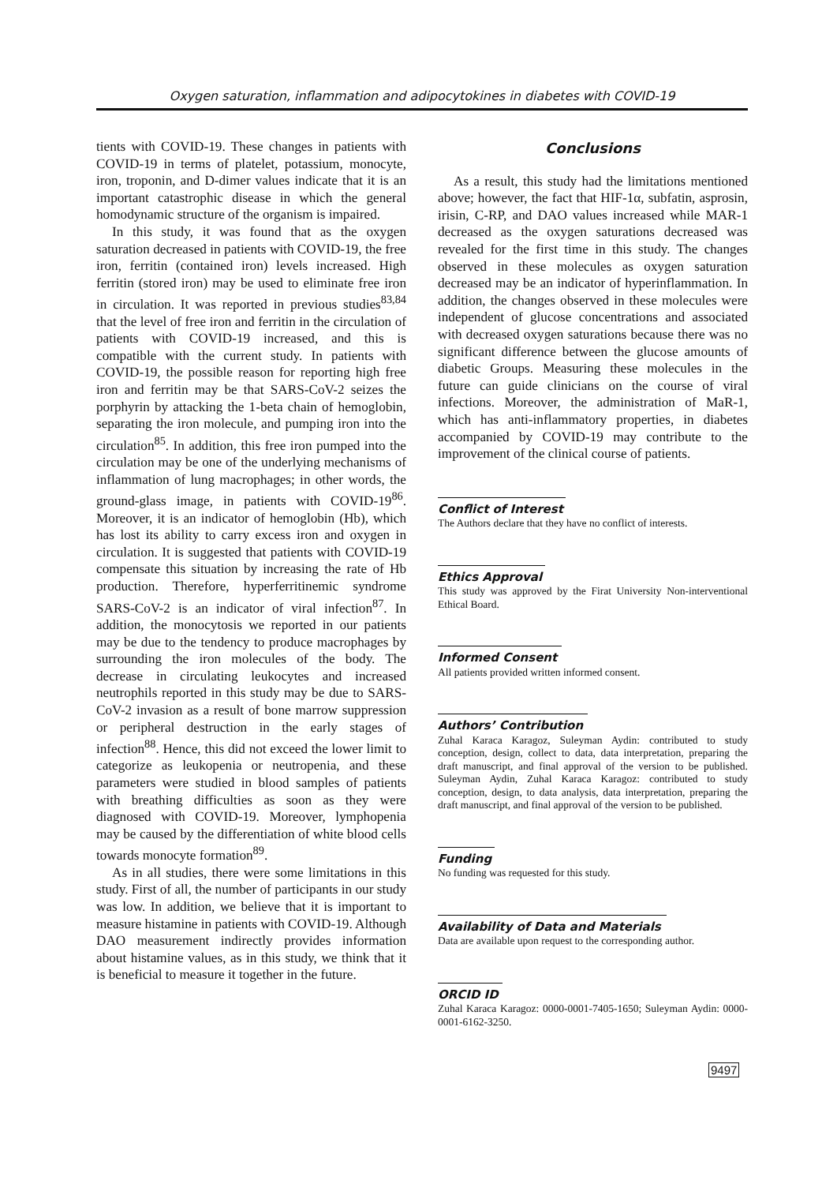Oxygen saturation, inflammation and adipocytokines in diabetes with COVID-19
tients with COVID-19. These changes in patients with COVID-19 in terms of platelet, potassium, monocyte, iron, troponin, and D-dimer values indicate that it is an important catastrophic disease in which the general homodynamic structure of the organism is impaired.
In this study, it was found that as the oxygen saturation decreased in patients with COVID-19, the free iron, ferritin (contained iron) levels increased. High ferritin (stored iron) may be used to eliminate free iron in circulation. It was reported in previous studies<sup>83,84</sup> that the level of free iron and ferritin in the circulation of patients with COVID-19 increased, and this is compatible with the current study. In patients with COVID-19, the possible reason for reporting high free iron and ferritin may be that SARS-CoV-2 seizes the porphyrin by attacking the 1-beta chain of hemoglobin, separating the iron molecule, and pumping iron into the circulation<sup>85</sup>. In addition, this free iron pumped into the circulation may be one of the underlying mechanisms of inflammation of lung macrophages; in other words, the ground-glass image, in patients with COVID-19<sup>86</sup>. Moreover, it is an indicator of hemoglobin (Hb), which has lost its ability to carry excess iron and oxygen in circulation. It is suggested that patients with COVID-19 compensate this situation by increasing the rate of Hb production. Therefore, hyperferritinemic syndrome SARS-CoV-2 is an indicator of viral infection<sup>87</sup>. In addition, the monocytosis we reported in our patients may be due to the tendency to produce macrophages by surrounding the iron molecules of the body. The decrease in circulating leukocytes and increased neutrophils reported in this study may be due to SARS-CoV-2 invasion as a result of bone marrow suppression or peripheral destruction in the early stages of infection<sup>88</sup>. Hence, this did not exceed the lower limit to categorize as leukopenia or neutropenia, and these parameters were studied in blood samples of patients with breathing difficulties as soon as they were diagnosed with COVID-19. Moreover, lymphopenia may be caused by the differentiation of white blood cells towards monocyte formation<sup>89</sup>.
As in all studies, there were some limitations in this study. First of all, the number of participants in our study was low. In addition, we believe that it is important to measure histamine in patients with COVID-19. Although DAO measurement indirectly provides information about histamine values, as in this study, we think that it is beneficial to measure it together in the future.
Conclusions
As a result, this study had the limitations mentioned above; however, the fact that HIF-1α, subfatin, asprosin, irisin, C-RP, and DAO values increased while MAR-1 decreased as the oxygen saturations decreased was revealed for the first time in this study. The changes observed in these molecules as oxygen saturation decreased may be an indicator of hyperinflammation. In addition, the changes observed in these molecules were independent of glucose concentrations and associated with decreased oxygen saturations because there was no significant difference between the glucose amounts of diabetic Groups. Measuring these molecules in the future can guide clinicians on the course of viral infections. Moreover, the administration of MaR-1, which has anti-inflammatory properties, in diabetes accompanied by COVID-19 may contribute to the improvement of the clinical course of patients.
Conflict of Interest
The Authors declare that they have no conflict of interests.
Ethics Approval
This study was approved by the Firat University Non-interventional Ethical Board.
Informed Consent
All patients provided written informed consent.
Authors’ Contribution
Zuhal Karaca Karagoz, Suleyman Aydin: contributed to study conception, design, collect to data, data interpretation, preparing the draft manuscript, and final approval of the version to be published. Suleyman Aydin, Zuhal Karaca Karagoz: contributed to study conception, design, to data analysis, data interpretation, preparing the draft manuscript, and final approval of the version to be published.
Funding
No funding was requested for this study.
Availability of Data and Materials
Data are available upon request to the corresponding author.
ORCID ID
Zuhal Karaca Karagoz: 0000-0001-7405-1650; Suleyman Aydin: 0000-0001-6162-3250.
9497